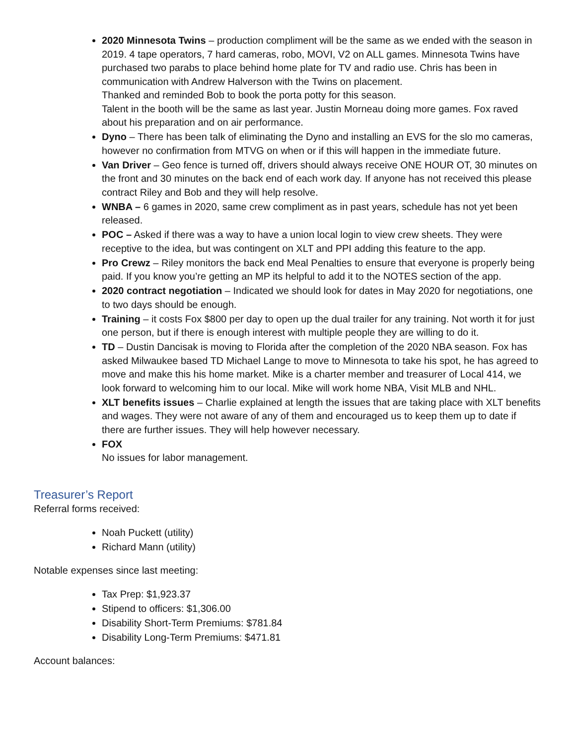2020 Minnesota Twins – production compliment will be the same as we ended with the season in 2019. 4 tape operators, 7 hard cameras, robo, MOVI, V2 on ALL games. Minnesota Twins have purchased two parabs to place behind home plate for TV and radio use. Chris has been in communication with Andrew Halverson with the Twins on placement.
Thanked and reminded Bob to book the porta potty for this season.
Talent in the booth will be the same as last year. Justin Morneau doing more games. Fox raved about his preparation and on air performance.
Dyno – There has been talk of eliminating the Dyno and installing an EVS for the slo mo cameras, however no confirmation from MTVG on when or if this will happen in the immediate future.
Van Driver – Geo fence is turned off, drivers should always receive ONE HOUR OT, 30 minutes on the front and 30 minutes on the back end of each work day. If anyone has not received this please contract Riley and Bob and they will help resolve.
WNBA – 6 games in 2020, same crew compliment as in past years, schedule has not yet been released.
POC – Asked if there was a way to have a union local login to view crew sheets. They were receptive to the idea, but was contingent on XLT and PPI adding this feature to the app.
Pro Crewz – Riley monitors the back end Meal Penalties to ensure that everyone is properly being paid. If you know you’re getting an MP its helpful to add it to the NOTES section of the app.
2020 contract negotiation – Indicated we should look for dates in May 2020 for negotiations, one to two days should be enough.
Training – it costs Fox $800 per day to open up the dual trailer for any training. Not worth it for just one person, but if there is enough interest with multiple people they are willing to do it.
TD – Dustin Dancisak is moving to Florida after the completion of the 2020 NBA season. Fox has asked Milwaukee based TD Michael Lange to move to Minnesota to take his spot, he has agreed to move and make this his home market. Mike is a charter member and treasurer of Local 414, we look forward to welcoming him to our local. Mike will work home NBA, Visit MLB and NHL.
XLT benefits issues – Charlie explained at length the issues that are taking place with XLT benefits and wages. They were not aware of any of them and encouraged us to keep them up to date if there are further issues. They will help however necessary.
FOX
No issues for labor management.
Treasurer’s Report
Referral forms received:
Noah Puckett (utility)
Richard Mann (utility)
Notable expenses since last meeting:
Tax Prep: $1,923.37
Stipend to officers: $1,306.00
Disability Short-Term Premiums: $781.84
Disability Long-Term Premiums: $471.81
Account balances: